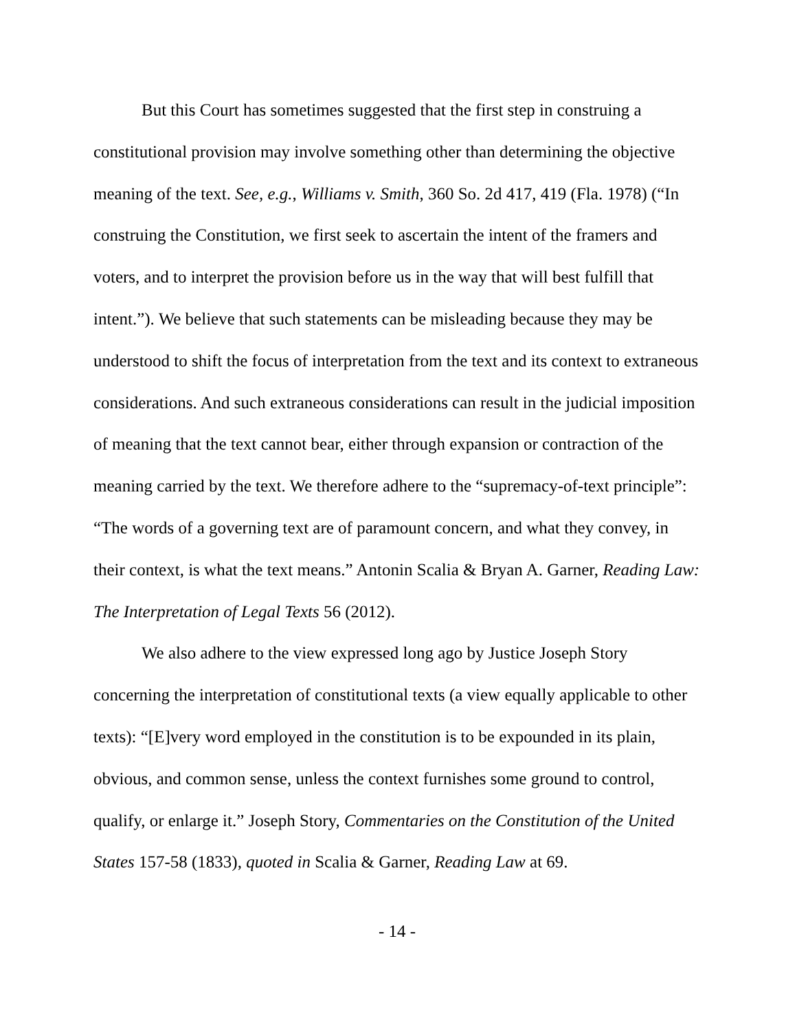But this Court has sometimes suggested that the first step in construing a constitutional provision may involve something other than determining the objective meaning of the text. See, e.g., Williams v. Smith, 360 So. 2d 417, 419 (Fla. 1978) (“In construing the Constitution, we first seek to ascertain the intent of the framers and voters, and to interpret the provision before us in the way that will best fulfill that intent.”). We believe that such statements can be misleading because they may be understood to shift the focus of interpretation from the text and its context to extraneous considerations. And such extraneous considerations can result in the judicial imposition of meaning that the text cannot bear, either through expansion or contraction of the meaning carried by the text. We therefore adhere to the “supremacy-of-text principle”: “The words of a governing text are of paramount concern, and what they convey, in their context, is what the text means.” Antonin Scalia & Bryan A. Garner, Reading Law: The Interpretation of Legal Texts 56 (2012).
We also adhere to the view expressed long ago by Justice Joseph Story concerning the interpretation of constitutional texts (a view equally applicable to other texts): “[E]very word employed in the constitution is to be expounded in its plain, obvious, and common sense, unless the context furnishes some ground to control, qualify, or enlarge it.” Joseph Story, Commentaries on the Constitution of the United States 157-58 (1833), quoted in Scalia & Garner, Reading Law at 69.
- 14 -